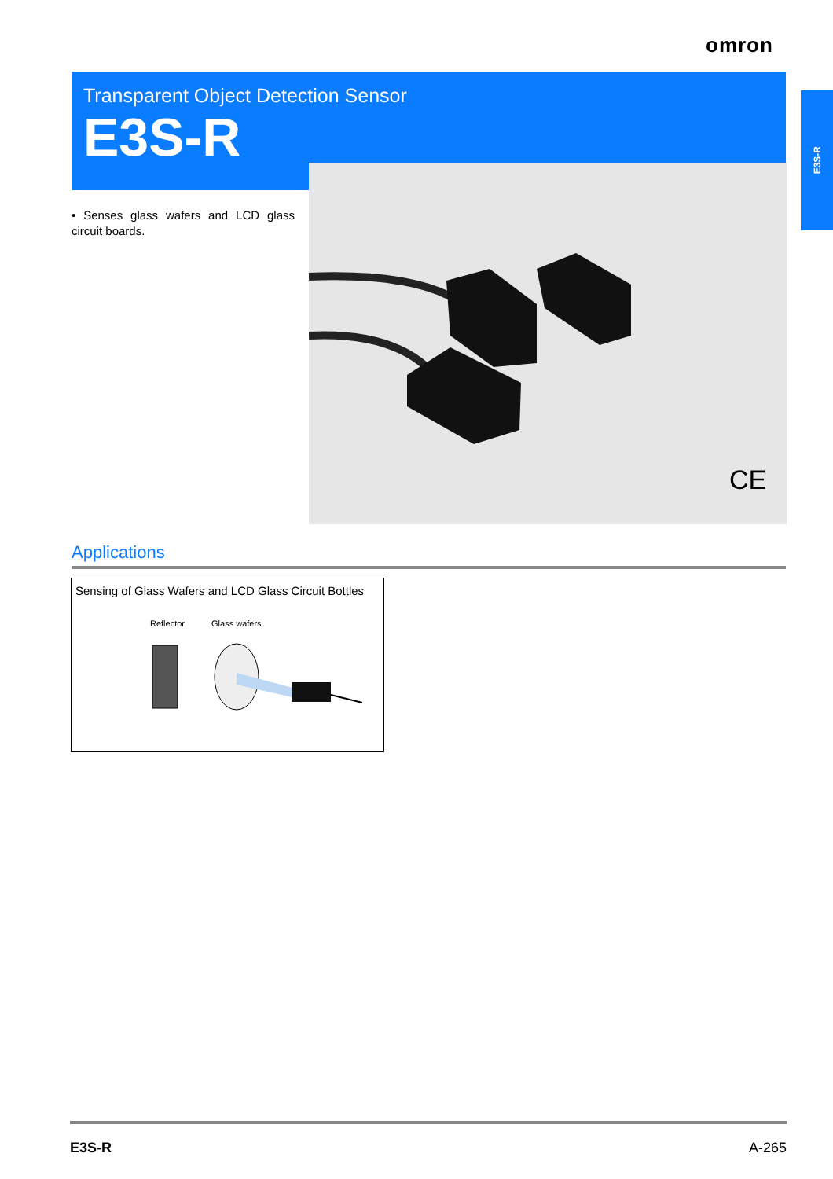omron
E3S-R
Transparent Object Detection Sensor
E3S-R
CE
• Senses glass wafers and LCD glass circuit boards.
Applications
Sensing of Glass Wafers and LCD Glass Circuit Bottles
Reflector Glass wafers
E3S-R A-265